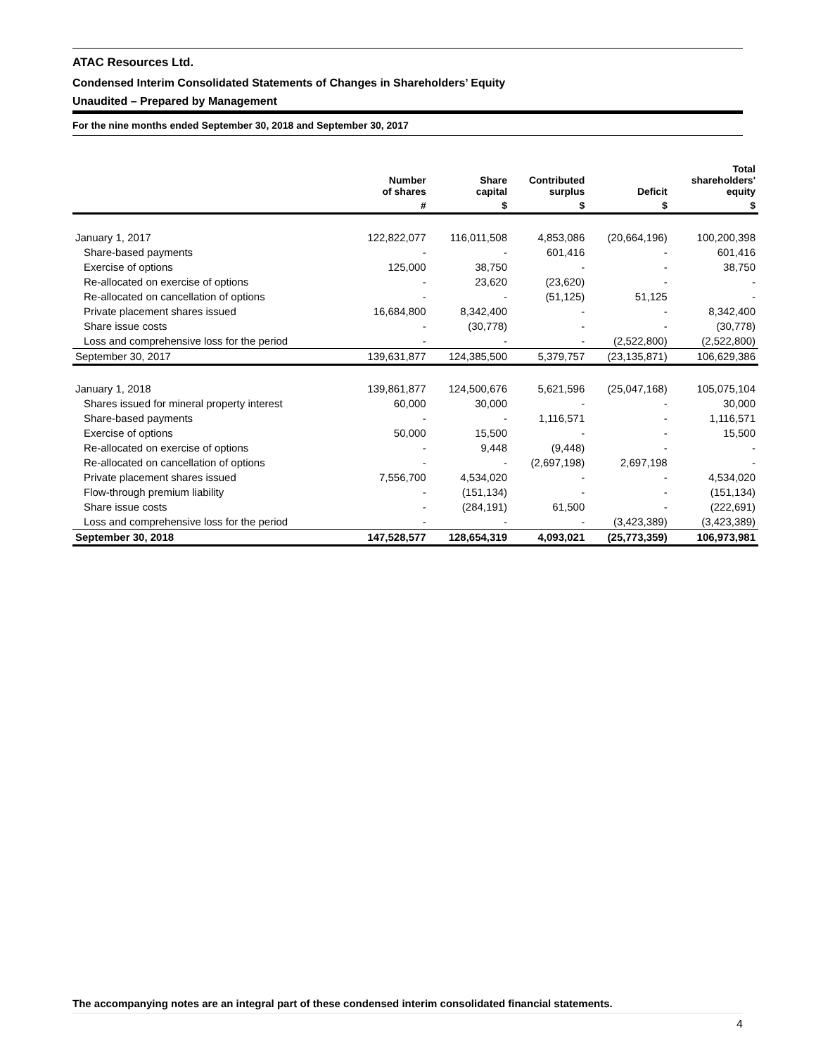ATAC Resources Ltd.
Condensed Interim Consolidated Statements of Changes in Shareholders’ Equity
Unaudited – Prepared by Management
For the nine months ended September 30, 2018 and September 30, 2017
| | Number of shares | Share capital | Contributed surplus | Deficit | Total shareholders' equity |
| --- | --- | --- | --- | --- | --- |
| | # | $ | $ | $ | $ |
| January 1, 2017 | 122,822,077 | 116,011,508 | 4,853,086 | (20,664,196) | 100,200,398 |
| Share-based payments | - | - | 601,416 | - | 601,416 |
| Exercise of options | 125,000 | 38,750 | - | - | 38,750 |
| Re-allocated on exercise of options | - | 23,620 | (23,620) | - | - |
| Re-allocated on cancellation of options | - | - | (51,125) | 51,125 | - |
| Private placement shares issued | 16,684,800 | 8,342,400 | - | - | 8,342,400 |
| Share issue costs | - | (30,778) | - | - | (30,778) |
| Loss and comprehensive loss for the period | - | - | - | (2,522,800) | (2,522,800) |
| September 30, 2017 | 139,631,877 | 124,385,500 | 5,379,757 | (23,135,871) | 106,629,386 |
| January 1, 2018 | 139,861,877 | 124,500,676 | 5,621,596 | (25,047,168) | 105,075,104 |
| Shares issued for mineral property interest | 60,000 | 30,000 | - | - | 30,000 |
| Share-based payments | - | - | 1,116,571 | - | 1,116,571 |
| Exercise of options | 50,000 | 15,500 | - | - | 15,500 |
| Re-allocated on exercise of options | - | 9,448 | (9,448) | - | - |
| Re-allocated on cancellation of options | - | - | (2,697,198) | 2,697,198 | - |
| Private placement shares issued | 7,556,700 | 4,534,020 | - | - | 4,534,020 |
| Flow-through premium liability | - | (151,134) | - | - | (151,134) |
| Share issue costs | - | (284,191) | 61,500 | - | (222,691) |
| Loss and comprehensive loss for the period | - | - | - | (3,423,389) | (3,423,389) |
| September 30, 2018 | 147,528,577 | 128,654,319 | 4,093,021 | (25,773,359) | 106,973,981 |
The accompanying notes are an integral part of these condensed interim consolidated financial statements.
4